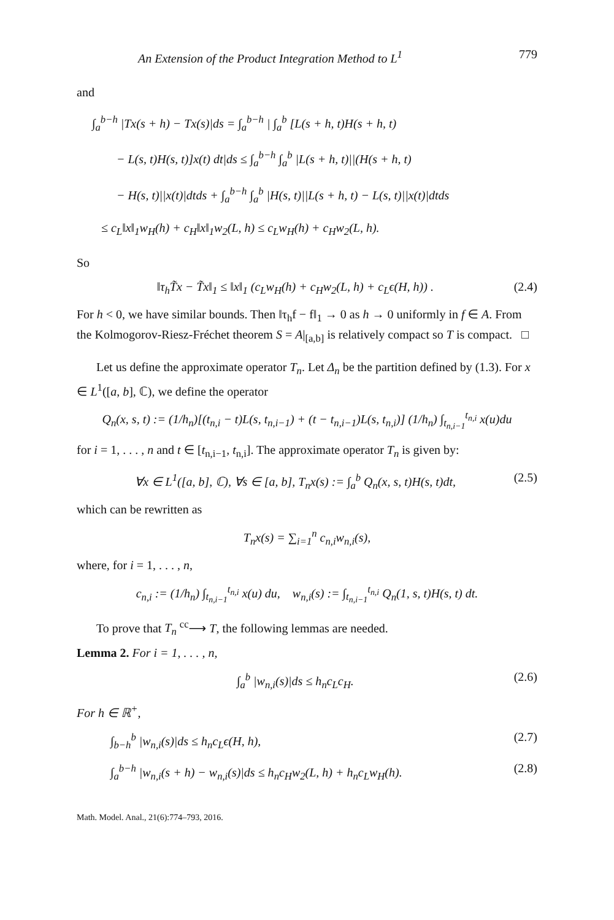An Extension of the Product Integration Method to L<sup>1</sup> 779
and
∫<sub>a</sub><sup>b−h</sup> |Tx(s + h) − Tx(s)|ds = ∫<sub>a</sub><sup>b−h</sup> | ∫<sub>a</sub><sup>b</sup> [L(s + h, t)H(s + h, t)
− L(s, t)H(s, t)]x(t) dt|ds ≤ ∫<sub>a</sub><sup>b−h</sup> ∫<sub>a</sub><sup>b</sup> |L(s + h, t)||(H(s + h, t)
− H(s, t)||x(t)|dtds + ∫<sub>a</sub><sup>b−h</sup> ∫<sub>a</sub><sup>b</sup> |H(s, t)||L(s + h, t) − L(s, t)||x(t)|dtds
≤ c<sub>L</sub>‖x‖<sub>1</sub>w<sub>H</sub>(h) + c<sub>H</sub>‖x‖<sub>1</sub>w<sub>2</sub>(L, h) ≤ c<sub>L</sub>w<sub>H</sub>(h) + c<sub>H</sub>w<sub>2</sub>(L, h).
So
‖τ<sub>h</sub>T̃x − T̃x‖<sub>1</sub> ≤ ‖x‖<sub>1</sub> (c<sub>L</sub>w<sub>H</sub>(h) + c<sub>H</sub>w<sub>2</sub>(L, h) + c<sub>L</sub>ϵ(H, h)) . (2.4)
For h < 0, we have similar bounds. Then ‖τ<sub>h</sub>f − f‖<sub>1</sub> → 0 as h → 0 uniformly in f ∈ A. From the Kolmogorov-Riesz-Fréchet theorem S = A|<sub>[a,b]</sub> is relatively compact so T is compact. □
Let us define the approximate operator T<sub>n</sub>. Let Δ<sub>n</sub> be the partition defined by (1.3). For x ∈ L<sup>1</sup>([a, b], ℂ), we define the operator
Q<sub>n</sub>(x, s, t) := (1/h<sub>n</sub>)[(t<sub>n,i</sub> − t)L(s, t<sub>n,i−1</sub>) + (t − t<sub>n,i−1</sub>)L(s, t<sub>n,i</sub>)] (1/h<sub>n</sub>) ∫<sub>t<sub>n,i−1</sub></sub><sup>t<sub>n,i</sub></sup> x(u)du
for i = 1, . . . , n and t ∈ [t<sub>n,i−1</sub>, t<sub>n,i</sub>]. The approximate operator T<sub>n</sub> is given by:
∀x ∈ L<sup>1</sup>([a, b], ℂ), ∀s ∈ [a, b], T<sub>n</sub>x(s) := ∫<sub>a</sub><sup>b</sup> Q<sub>n</sub>(x, s, t)H(s, t)dt, (2.5)
which can be rewritten as
T<sub>n</sub>x(s) = ∑<sub>i=1</sub><sup>n</sup> c<sub>n,i</sub>w<sub>n,i</sub>(s),
where, for i = 1, . . . , n,
c<sub>n,i</sub> := (1/h<sub>n</sub>) ∫<sub>t<sub>n,i−1</sub></sub><sup>t<sub>n,i</sub></sup> x(u) du, w<sub>n,i</sub>(s) := ∫<sub>t<sub>n,i−1</sub></sub><sup>t<sub>n,i</sub></sup> Q<sub>n</sub>(1, s, t)H(s, t) dt.
To prove that T<sub>n</sub> <sup>cc</sup>⟶ T, the following lemmas are needed.
Lemma 2. For i = 1, . . . , n,
∫<sub>a</sub><sup>b</sup> |w<sub>n,i</sub>(s)|ds ≤ h<sub>n</sub>c<sub>L</sub>c<sub>H</sub>. (2.6)
For h ∈ ℝ<sup>+</sup>,
∫<sub>b−h</sub><sup>b</sup> |w<sub>n,i</sub>(s)|ds ≤ h<sub>n</sub>c<sub>L</sub>ϵ(H, h), (2.7)
∫<sub>a</sub><sup>b−h</sup> |w<sub>n,i</sub>(s + h) − w<sub>n,i</sub>(s)|ds ≤ h<sub>n</sub>c<sub>H</sub>w<sub>2</sub>(L, h) + h<sub>n</sub>c<sub>L</sub>w<sub>H</sub>(h). (2.8)
Math. Model. Anal., 21(6):774–793, 2016.